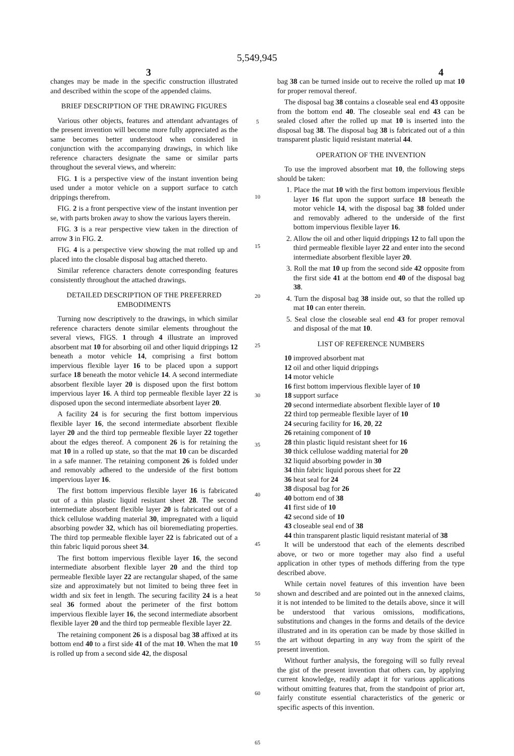5,549,945
3 4
changes may be made in the specific construction illustrated and described within the scope of the appended claims.
BRIEF DESCRIPTION OF THE DRAWING FIGURES
Various other objects, features and attendant advantages of the present invention will become more fully appreciated as the same becomes better understood when considered in conjunction with the accompanying drawings, in which like reference characters designate the same or similar parts throughout the several views, and wherein:
FIG. 1 is a perspective view of the instant invention being used under a motor vehicle on a support surface to catch drippings therefrom.
FIG. 2 is a front perspective view of the instant invention per se, with parts broken away to show the various layers therein.
FIG. 3 is a rear perspective view taken in the direction of arrow 3 in FIG. 2.
FIG. 4 is a perspective view showing the mat rolled up and placed into the closable disposal bag attached thereto.
Similar reference characters denote corresponding features consistently throughout the attached drawings.
DETAILED DESCRIPTION OF THE PREFERRED EMBODIMENTS
Turning now descriptively to the drawings, in which similar reference characters denote similar elements throughout the several views, FIGS. 1 through 4 illustrate an improved absorbent mat 10 for absorbing oil and other liquid drippings 12 beneath a motor vehicle 14, comprising a first bottom impervious flexible layer 16 to be placed upon a support surface 18 beneath the motor vehicle 14. A second intermediate absorbent flexible layer 20 is disposed upon the first bottom impervious layer 16. A third top permeable flexible layer 22 is disposed upon the second intermediate absorbent layer 20.
A facility 24 is for securing the first bottom impervious flexible layer 16, the second intermediate absorbent flexible layer 20 and the third top permeable flexible layer 22 together about the edges thereof. A component 26 is for retaining the mat 10 in a rolled up state, so that the mat 10 can be discarded in a safe manner. The retaining component 26 is folded under and removably adhered to the underside of the first bottom impervious layer 16.
The first bottom impervious flexible layer 16 is fabricated out of a thin plastic liquid resistant sheet 28. The second intermediate absorbent flexible layer 20 is fabricated out of a thick cellulose wadding material 30, impregnated with a liquid absorbing powder 32, which has oil bioremediating properties. The third top permeable flexible layer 22 is fabricated out of a thin fabric liquid porous sheet 34.
The first bottom impervious flexible layer 16, the second intermediate absorbent flexible layer 20 and the third top permeable flexible layer 22 are rectangular shaped, of the same size and approximately but not limited to being three feet in width and six feet in length. The securing facility 24 is a heat seal 36 formed about the perimeter of the first bottom impervious flexible layer 16, the second intermediate absorbent flexible layer 20 and the third top permeable flexible layer 22.
The retaining component 26 is a disposal bag 38 affixed at its bottom end 40 to a first side 41 of the mat 10. When the mat 10 is rolled up from a second side 42, the disposal
5
10
15
20
25
30
35
40
45
50
55
60
65
bag 38 can be turned inside out to receive the rolled up mat 10 for proper removal thereof.
The disposal bag 38 contains a closeable seal end 43 opposite from the bottom end 40. The closeable seal end 43 can be sealed closed after the rolled up mat 10 is inserted into the disposal bag 38. The disposal bag 38 is fabricated out of a thin transparent plastic liquid resistant material 44.
OPERATION OF THE INVENTION
To use the improved absorbent mat 10, the following steps should be taken:
1. Place the mat 10 with the first bottom impervious flexible layer 16 flat upon the support surface 18 beneath the motor vehicle 14, with the disposal bag 38 folded under and removably adhered to the underside of the first bottom impervious flexible layer 16.
2. Allow the oil and other liquid drippings 12 to fall upon the third permeable flexible layer 22 and enter into the second intermediate absorbent flexible layer 20.
3. Roll the mat 10 up from the second side 42 opposite from the first side 41 at the bottom end 40 of the disposal bag 38.
4. Turn the disposal bag 38 inside out, so that the rolled up mat 10 can enter therein.
5. Seal close the closeable seal end 43 for proper removal and disposal of the mat 10.
LIST OF REFERENCE NUMBERS
10 improved absorbent mat
12 oil and other liquid drippings
14 motor vehicle
16 first bottom impervious flexible layer of 10
18 support surface
20 second intermediate absorbent flexible layer of 10
22 third top permeable flexible layer of 10
24 securing facility for 16, 20, 22
26 retaining component of 10
28 thin plastic liquid resistant sheet for 16
30 thick cellulose wadding material for 20
32 liquid absorbing powder in 30
34 thin fabric liquid porous sheet for 22
36 heat seal for 24
38 disposal bag for 26
40 bottom end of 38
41 first side of 10
42 second side of 10
43 closeable seal end of 38
44 thin transparent plastic liquid resistant material of 38
It will be understood that each of the elements described above, or two or more together may also find a useful application in other types of methods differing from the type described above.
While certain novel features of this invention have been shown and described and are pointed out in the annexed claims, it is not intended to be limited to the details above, since it will be understood that various omissions, modifications, substitutions and changes in the forms and details of the device illustrated and in its operation can be made by those skilled in the art without departing in any way from the spirit of the present invention.
Without further analysis, the foregoing will so fully reveal the gist of the present invention that others can, by applying current knowledge, readily adapt it for various applications without omitting features that, from the standpoint of prior art, fairly constitute essential characteristics of the generic or specific aspects of this invention.